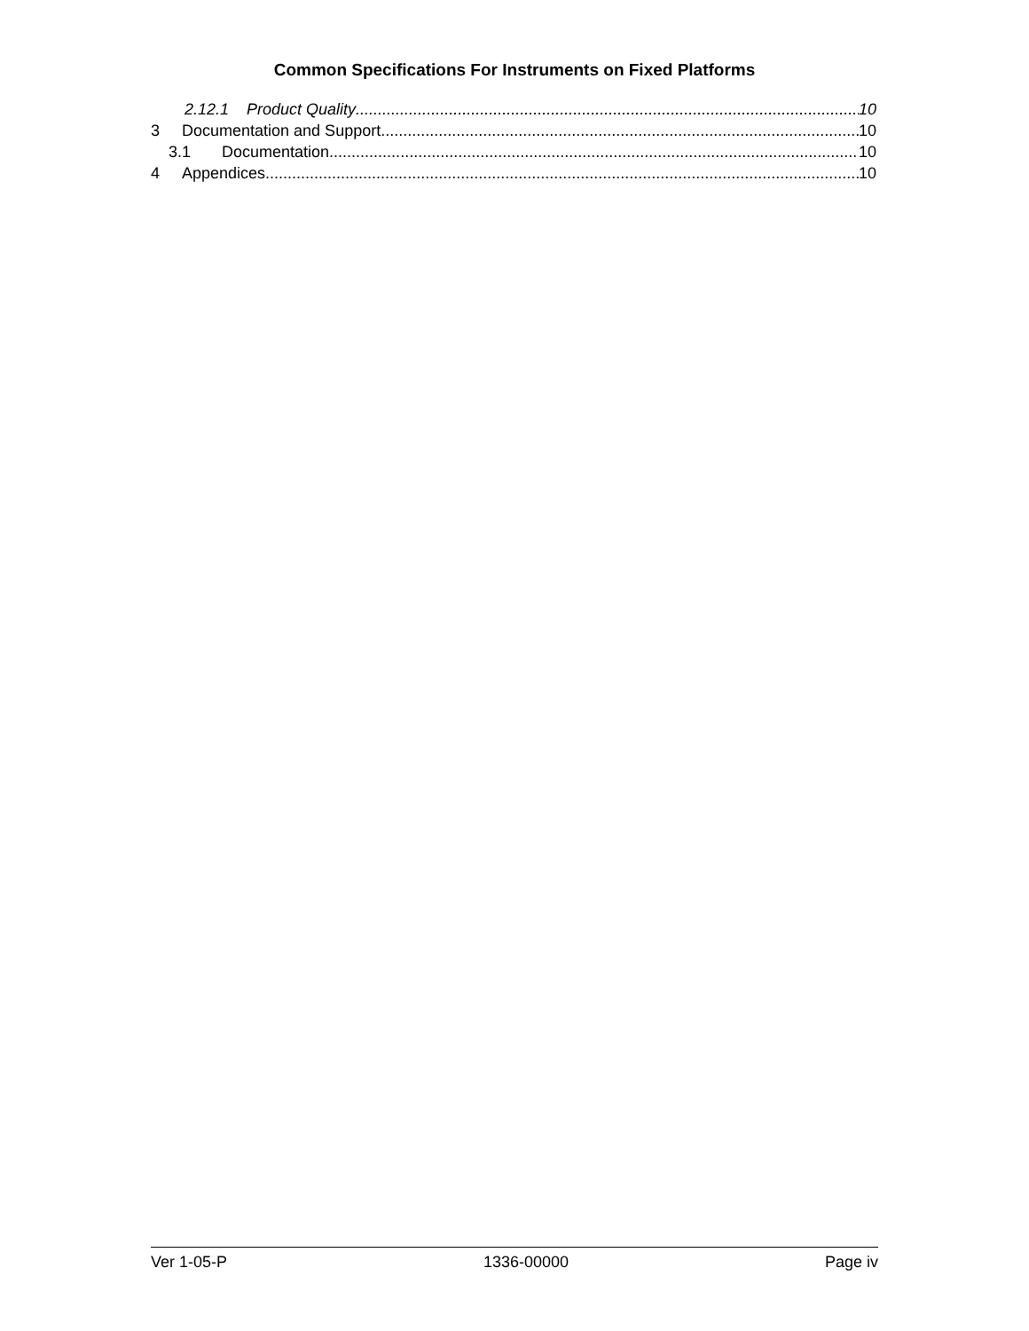Common Specifications For Instruments on Fixed Platforms
2.12.1 Product Quality 10
3 Documentation and Support 10
3.1 Documentation 10
4 Appendices 10
Ver 1-05-P 1336-00000 Page iv